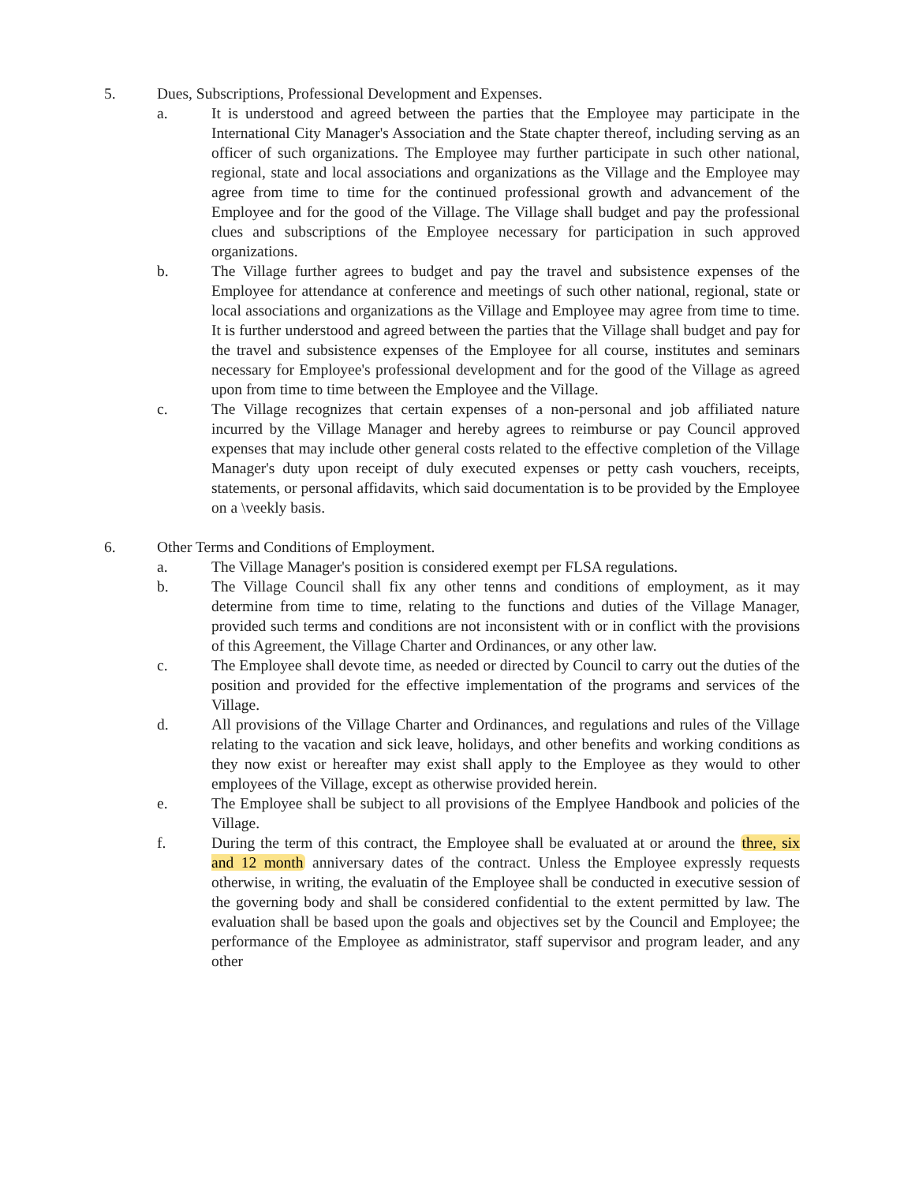5. Dues, Subscriptions, Professional Development and Expenses.
a. It is understood and agreed between the parties that the Employee may participate in the International City Manager's Association and the State chapter thereof, including serving as an officer of such organizations. The Employee may further participate in such other national, regional, state and local associations and organizations as the Village and the Employee may agree from time to time for the continued professional growth and advancement of the Employee and for the good of the Village. The Village shall budget and pay the professional clues and subscriptions of the Employee necessary for participation in such approved organizations.
b. The Village further agrees to budget and pay the travel and subsistence expenses of the Employee for attendance at conference and meetings of such other national, regional, state or local associations and organizations as the Village and Employee may agree from time to time. It is further understood and agreed between the parties that the Village shall budget and pay for the travel and subsistence expenses of the Employee for all course, institutes and seminars necessary for Employee's professional development and for the good of the Village as agreed upon from time to time between the Employee and the Village.
c. The Village recognizes that certain expenses of a non-personal and job affiliated nature incurred by the Village Manager and hereby agrees to reimburse or pay Council approved expenses that may include other general costs related to the effective completion of the Village Manager's duty upon receipt of duly executed expenses or petty cash vouchers, receipts, statements, or personal affidavits, which said documentation is to be provided by the Employee on a \veekly basis.
6. Other Terms and Conditions of Employment.
a. The Village Manager's position is considered exempt per FLSA regulations.
b. The Village Council shall fix any other tenns and conditions of employment, as it may determine from time to time, relating to the functions and duties of the Village Manager, provided such terms and conditions are not inconsistent with or in conflict with the provisions of this Agreement, the Village Charter and Ordinances, or any other law.
c. The Employee shall devote time, as needed or directed by Council to carry out the duties of the position and provided for the effective implementation of the programs and services of the Village.
d. All provisions of the Village Charter and Ordinances, and regulations and rules of the Village relating to the vacation and sick leave, holidays, and other benefits and working conditions as they now exist or hereafter may exist shall apply to the Employee as they would to other employees of the Village, except as otherwise provided herein.
e. The Employee shall be subject to all provisions of the Emplyee Handbook and policies of the Village.
f. During the term of this contract, the Employee shall be evaluated at or around the three, six and 12 month anniversary dates of the contract. Unless the Employee expressly requests otherwise, in writing, the evaluatin of the Employee shall be conducted in executive session of the governing body and shall be considered confidential to the extent permitted by law. The evaluation shall be based upon the goals and objectives set by the Council and Employee; the performance of the Employee as administrator, staff supervisor and program leader, and any other